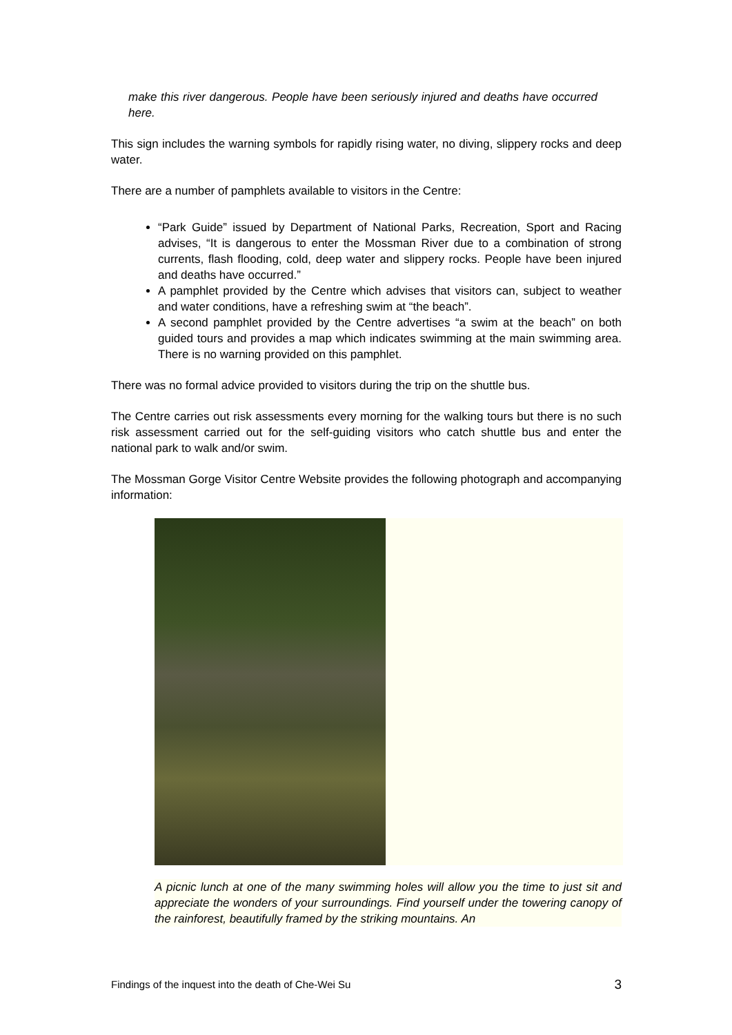make this river dangerous. People have been seriously injured and deaths have occurred here.
This sign includes the warning symbols for rapidly rising water, no diving, slippery rocks and deep water.
There are a number of pamphlets available to visitors in the Centre:
“Park Guide” issued by Department of National Parks, Recreation, Sport and Racing advises, “It is dangerous to enter the Mossman River due to a combination of strong currents, flash flooding, cold, deep water and slippery rocks. People have been injured and deaths have occurred.”
A pamphlet provided by the Centre which advises that visitors can, subject to weather and water conditions, have a refreshing swim at “the beach”.
A second pamphlet provided by the Centre advertises “a swim at the beach” on both guided tours and provides a map which indicates swimming at the main swimming area. There is no warning provided on this pamphlet.
There was no formal advice provided to visitors during the trip on the shuttle bus.
The Centre carries out risk assessments every morning for the walking tours but there is no such risk assessment carried out for the self-guiding visitors who catch shuttle bus and enter the national park to walk and/or swim.
The Mossman Gorge Visitor Centre Website provides the following photograph and accompanying information:
A picnic lunch at one of the many swimming holes will allow you the time to just sit and appreciate the wonders of your surroundings. Find yourself under the towering canopy of the rainforest, beautifully framed by the striking mountains. An
Findings of the inquest into the death of Che-Wei Su 3